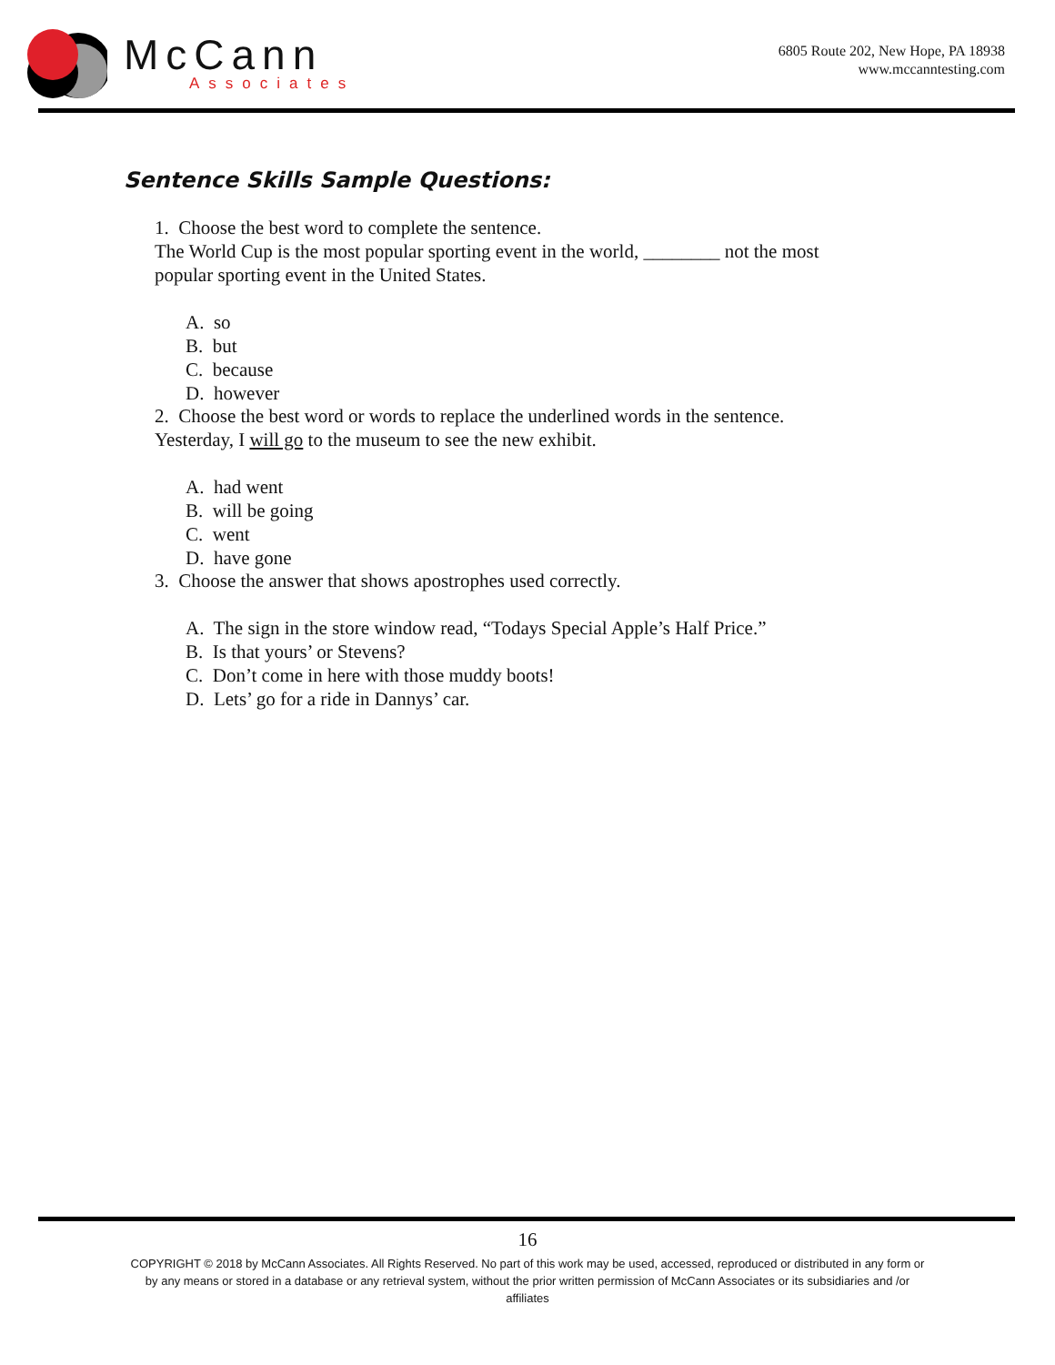McCann
Associates
6805 Route 202, New Hope, PA 18938
www.mccanntesting.com
Sentence Skills Sample Questions:
1. Choose the best word to complete the sentence.
The World Cup is the most popular sporting event in the world, ________ not the most popular sporting event in the United States.
A. so
B. but
C. because
D. however
2. Choose the best word or words to replace the underlined words in the sentence.
Yesterday, I will go to the museum to see the new exhibit.
A. had went
B. will be going
C. went
D. have gone
3. Choose the answer that shows apostrophes used correctly.
A. The sign in the store window read, “Todays Special Apple’s Half Price.”
B. Is that yours’ or Stevens?
C. Don’t come in here with those muddy boots!
D. Lets’ go for a ride in Dannys’ car.
16
COPYRIGHT © 2018 by McCann Associates. All Rights Reserved. No part of this work may be used, accessed, reproduced or distributed in any form or by any means or stored in a database or any retrieval system, without the prior written permission of McCann Associates or its subsidiaries and /or affiliates